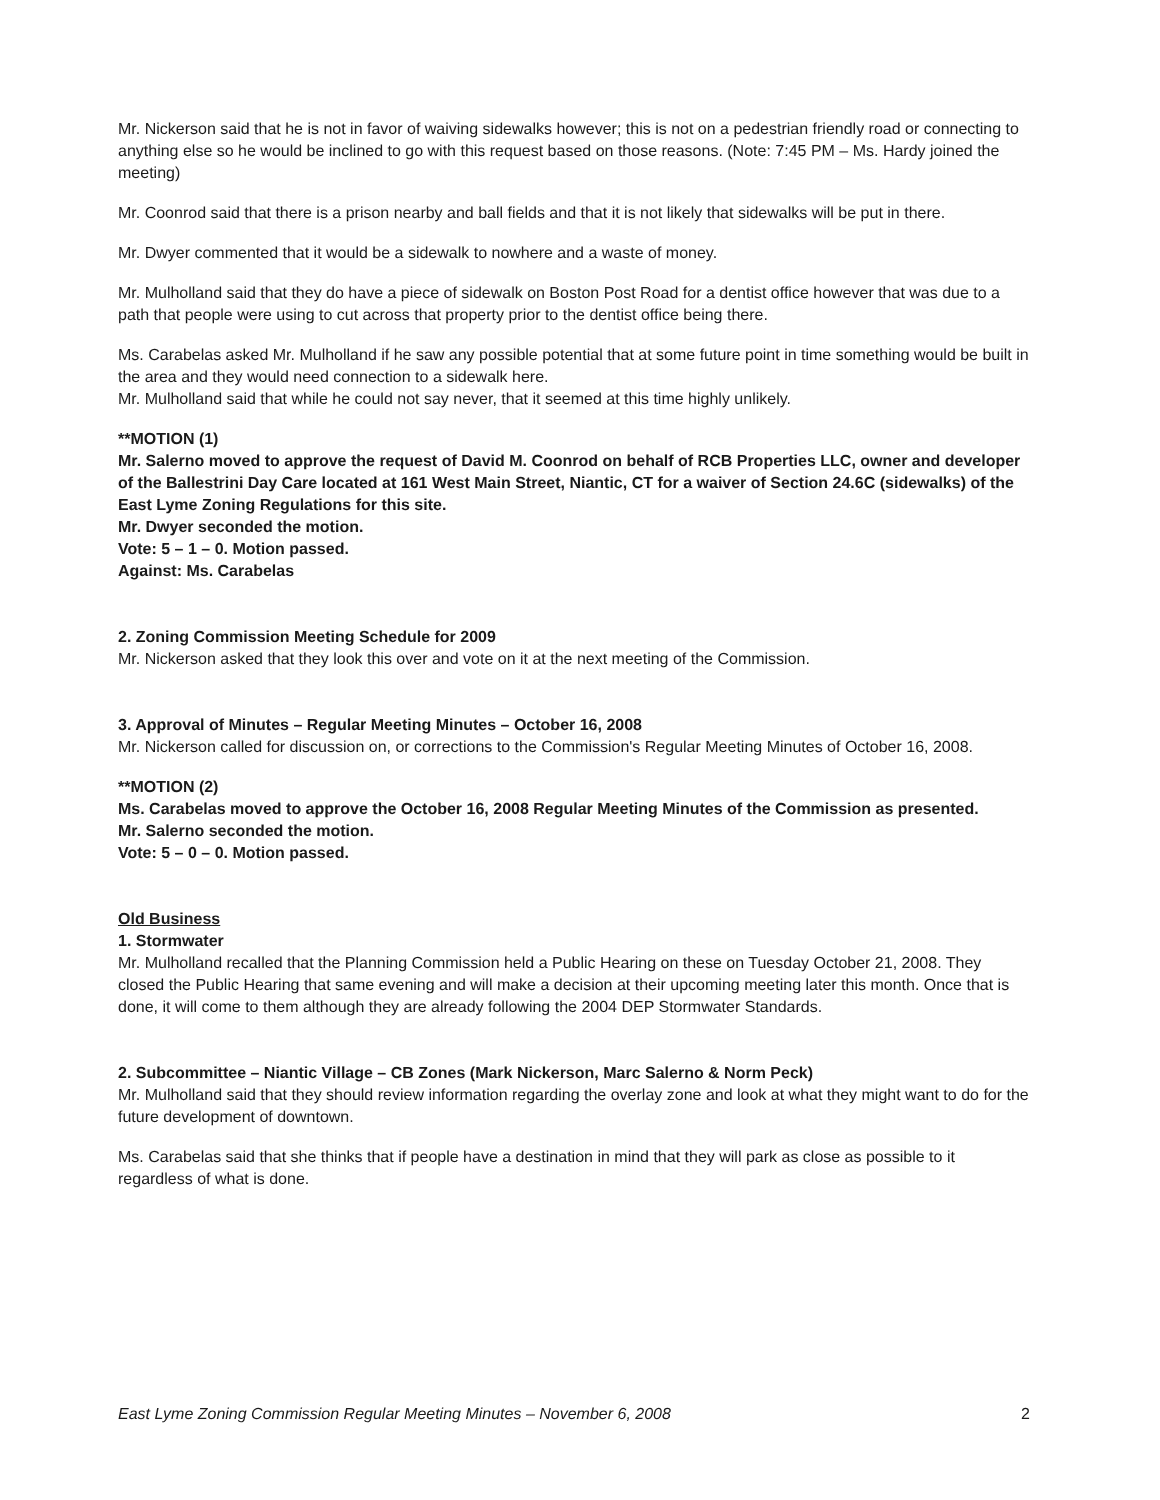Mr. Nickerson said that he is not in favor of waiving sidewalks however; this is not on a pedestrian friendly road or connecting to anything else so he would be inclined to go with this request based on those reasons. (Note: 7:45 PM – Ms. Hardy joined the meeting)
Mr. Coonrod said that there is a prison nearby and ball fields and that it is not likely that sidewalks will be put in there.
Mr. Dwyer commented that it would be a sidewalk to nowhere and a waste of money.
Mr. Mulholland said that they do have a piece of sidewalk on Boston Post Road for a dentist office however that was due to a path that people were using to cut across that property prior to the dentist office being there.
Ms. Carabelas asked Mr. Mulholland if he saw any possible potential that at some future point in time something would be built in the area and they would need connection to a sidewalk here.
Mr. Mulholland said that while he could not say never, that it seemed at this time highly unlikely.
**MOTION (1)
Mr. Salerno moved to approve the request of David M. Coonrod on behalf of RCB Properties LLC, owner and developer of the Ballestrini Day Care located at 161 West Main Street, Niantic, CT for a waiver of Section 24.6C (sidewalks) of the East Lyme Zoning Regulations for this site.
Mr. Dwyer seconded the motion.
Vote: 5 – 1 – 0. Motion passed.
Against: Ms. Carabelas
2. Zoning Commission Meeting Schedule for 2009
Mr. Nickerson asked that they look this over and vote on it at the next meeting of the Commission.
3. Approval of Minutes – Regular Meeting Minutes – October 16, 2008
Mr. Nickerson called for discussion on, or corrections to the Commission's Regular Meeting Minutes of October 16, 2008.
**MOTION (2)
Ms. Carabelas moved to approve the October 16, 2008 Regular Meeting Minutes of the Commission as presented.
Mr. Salerno seconded the motion.
Vote: 5 – 0 – 0. Motion passed.
Old Business
1. Stormwater
Mr. Mulholland recalled that the Planning Commission held a Public Hearing on these on Tuesday October 21, 2008. They closed the Public Hearing that same evening and will make a decision at their upcoming meeting later this month. Once that is done, it will come to them although they are already following the 2004 DEP Stormwater Standards.
2. Subcommittee – Niantic Village – CB Zones (Mark Nickerson, Marc Salerno & Norm Peck)
Mr. Mulholland said that they should review information regarding the overlay zone and look at what they might want to do for the future development of downtown.
Ms. Carabelas said that she thinks that if people have a destination in mind that they will park as close as possible to it regardless of what is done.
East Lyme Zoning Commission Regular Meeting Minutes – November 6, 2008 2